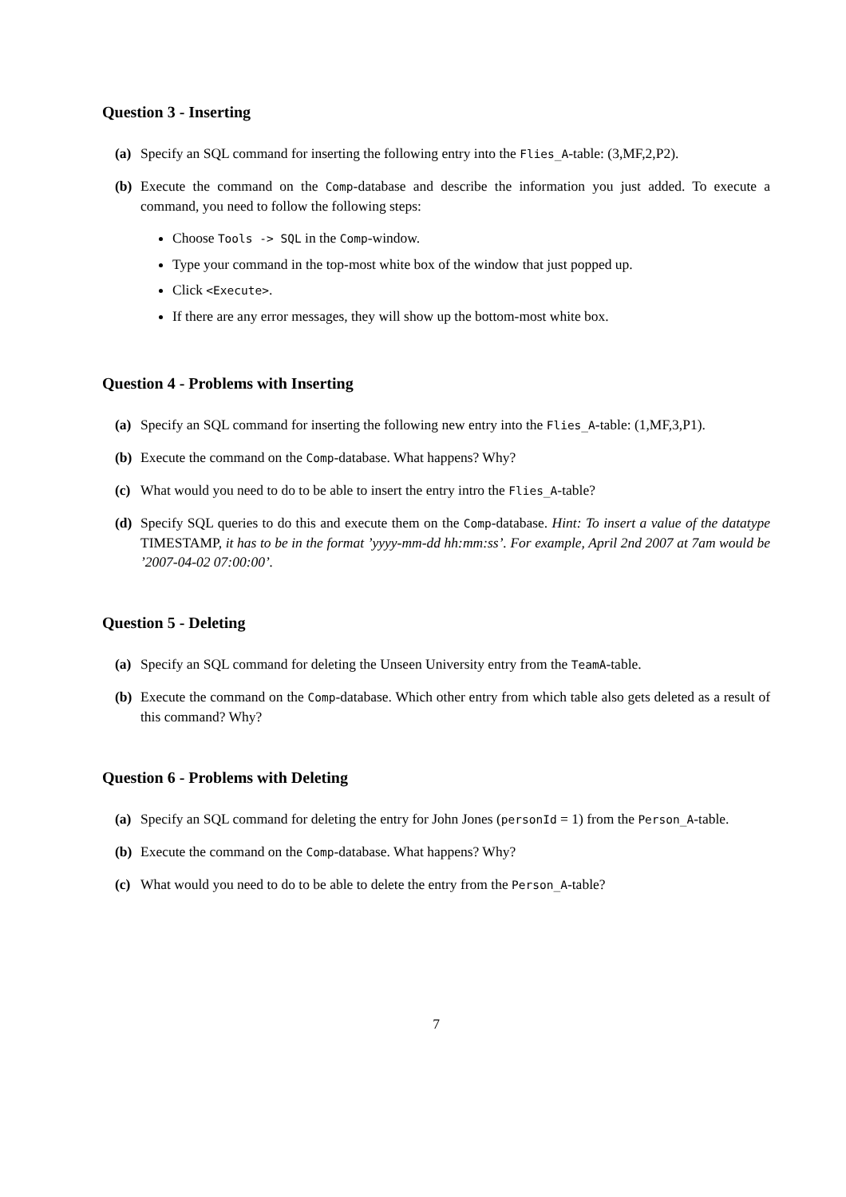Question 3 - Inserting
(a) Specify an SQL command for inserting the following entry into the Flies_A-table: (3,MF,2,P2).
(b) Execute the command on the Comp-database and describe the information you just added. To execute a command, you need to follow the following steps:
Choose Tools -> SQL in the Comp-window.
Type your command in the top-most white box of the window that just popped up.
Click <Execute>.
If there are any error messages, they will show up the bottom-most white box.
Question 4 - Problems with Inserting
(a) Specify an SQL command for inserting the following new entry into the Flies_A-table: (1,MF,3,P1).
(b) Execute the command on the Comp-database. What happens? Why?
(c) What would you need to do to be able to insert the entry intro the Flies_A-table?
(d) Specify SQL queries to do this and execute them on the Comp-database. Hint: To insert a value of the datatype TIMESTAMP, it has to be in the format ’yyyy-mm-dd hh:mm:ss’. For example, April 2nd 2007 at 7am would be ’2007-04-02 07:00:00’.
Question 5 - Deleting
(a) Specify an SQL command for deleting the Unseen University entry from the TeamA-table.
(b) Execute the command on the Comp-database. Which other entry from which table also gets deleted as a result of this command? Why?
Question 6 - Problems with Deleting
(a) Specify an SQL command for deleting the entry for John Jones (personId = 1) from the Person_A-table.
(b) Execute the command on the Comp-database. What happens? Why?
(c) What would you need to do to be able to delete the entry from the Person_A-table?
7